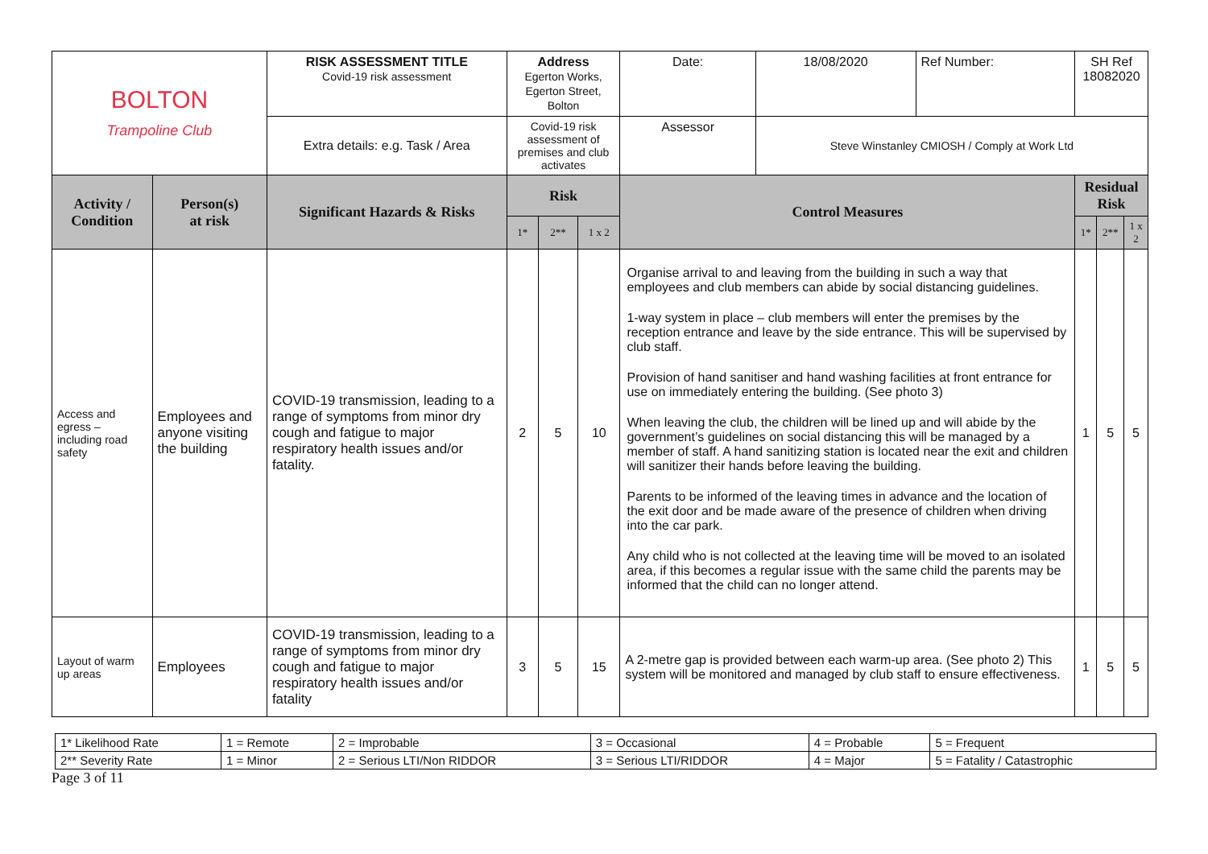| BOLTON Trampoline Club | | RISK ASSESSMENT TITLE Covid-19 risk assessment | Address Egerton Works, Egerton Street, Bolton | | | Date: | 18/08/2020 | Ref Number: | SH Ref 18082020 | | |
| | | Extra details: e.g. Task / Area | Covid-19 risk assessment of premises and club activates | | | Assessor | Steve Winstanley CMIOSH / Comply at Work Ltd | | | | |
| Activity / Condition | Person(s) at risk | Significant Hazards & Risks | Risk | | | Control Measures | | | Residual Risk | | |
| | | | 1* | 2** | 1 x 2 | | | | 1* | 2** | 1 x 2 |
| Access and egress – including road safety | Employees and anyone visiting the building | COVID-19 transmission, leading to a range of symptoms from minor dry cough and fatigue to major respiratory health issues and/or fatality. | 2 | 5 | 10 | Organise arrival to and leaving from the building in such a way that employees and club members can abide by social distancing guidelines. 1-way system in place – club members will enter the premises by the reception entrance and leave by the side entrance. This will be supervised by club staff. Provision of hand sanitiser and hand washing facilities at front entrance for use on immediately entering the building. (See photo 3) When leaving the club, the children will be lined up and will abide by the government’s guidelines on social distancing this will be managed by a member of staff. A hand sanitizing station is located near the exit and children will sanitizer their hands before leaving the building. Parents to be informed of the leaving times in advance and the location of the exit door and be made aware of the presence of children when driving into the car park. Any child who is not collected at the leaving time will be moved to an isolated area, if this becomes a regular issue with the same child the parents may be informed that the child can no longer attend. | | | 1 | 5 | 5 |
| Layout of warm up areas | Employees | COVID-19 transmission, leading to a range of symptoms from minor dry cough and fatigue to major respiratory health issues and/or fatality | 3 | 5 | 15 | A 2-metre gap is provided between each warm-up area. (See photo 2) This system will be monitored and managed by club staff to ensure effectiveness. | | | 1 | 5 | 5 |
| 1* Likelihood Rate | 1 = Remote | 2 = Improbable | 3 = Occasional | 4 = Probable | 5 = Frequent |
| 2** Severity Rate | 1 = Minor | 2 = Serious LTI/Non RIDDOR | 3 = Serious LTI/RIDDOR | 4 = Major | 5 = Fatality / Catastrophic |
Page 3 of 11